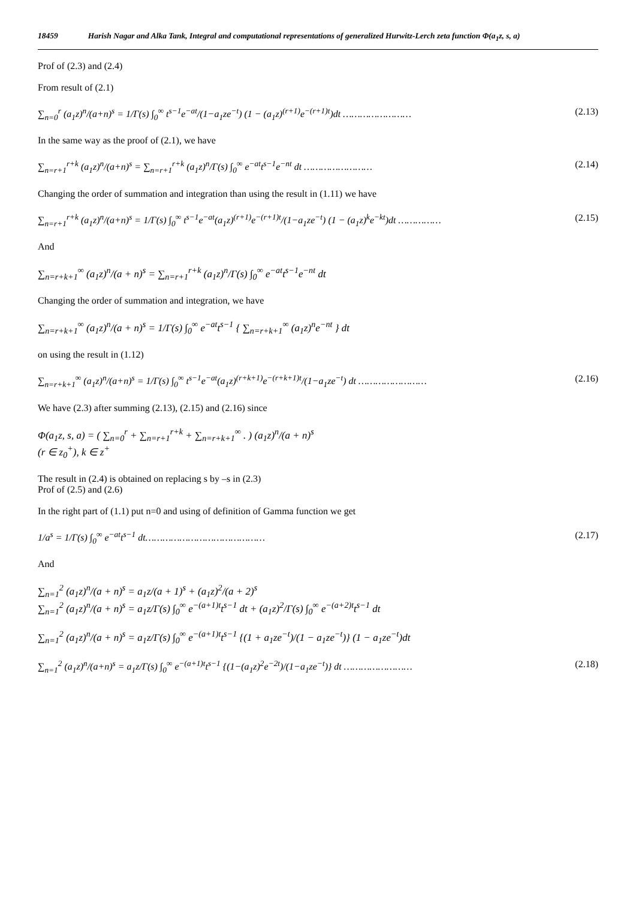18459 Harish Nagar and Alka Tank, Integral and computational representations of generalized Hurwitz-Lerch zeta function Φ(a<sub>1</sub>z, s, a)
Prof of (2.3) and (2.4)
From result of (2.1)
∑<sub>n=0</sub><sup>r</sup> (a<sub>1</sub>z)<sup>n</sup>/(a+n)<sup>s</sup> = 1/Γ(s) ∫<sub>0</sub><sup>∞</sup> t<sup>s−1</sup>e<sup>−at</sup>/(1−a<sub>1</sub>ze<sup>−t</sup>) (1 − (a<sub>1</sub>z)<sup>(r+1)</sup>e<sup>−(r+1)t</sup>)dt …………………… (2.13)
In the same way as the proof of (2.1), we have
∑<sub>n=r+1</sub><sup>r+k</sup> (a<sub>1</sub>z)<sup>n</sup>/(a+n)<sup>s</sup> = ∑<sub>n=r+1</sub><sup>r+k</sup> (a<sub>1</sub>z)<sup>n</sup>/Γ(s) ∫<sub>0</sub><sup>∞</sup> e<sup>−at</sup>t<sup>s−1</sup>e<sup>−nt</sup> dt …………………… (2.14)
Changing the order of summation and integration than using the result in (1.11) we have
∑<sub>n=r+1</sub><sup>r+k</sup> (a<sub>1</sub>z)<sup>n</sup>/(a+n)<sup>s</sup> = 1/Γ(s) ∫<sub>0</sub><sup>∞</sup> t<sup>s−1</sup>e<sup>−at</sup>(a<sub>1</sub>z)<sup>(r+1)</sup>e<sup>−(r+1)t</sup>/(1−a<sub>1</sub>ze<sup>−t</sup>) (1 − (a<sub>1</sub>z)<sup>k</sup>e<sup>−kt</sup>)dt …………… (2.15)
And
∑<sub>n=r+k+1</sub><sup>∞</sup> (a<sub>1</sub>z)<sup>n</sup>/(a + n)<sup>s</sup> = ∑<sub>n=r+1</sub><sup>r+k</sup> (a<sub>1</sub>z)<sup>n</sup>/Γ(s) ∫<sub>0</sub><sup>∞</sup> e<sup>−at</sup>t<sup>s−1</sup>e<sup>−nt</sup> dt
Changing the order of summation and integration, we have
∑<sub>n=r+k+1</sub><sup>∞</sup> (a<sub>1</sub>z)<sup>n</sup>/(a + n)<sup>s</sup> = 1/Γ(s) ∫<sub>0</sub><sup>∞</sup> e<sup>−at</sup>t<sup>s−1</sup> { ∑<sub>n=r+k+1</sub><sup>∞</sup> (a<sub>1</sub>z)<sup>n</sup>e<sup>−nt</sup> } dt
on using the result in (1.12)
∑<sub>n=r+k+1</sub><sup>∞</sup> (a<sub>1</sub>z)<sup>n</sup>/(a+n)<sup>s</sup> = 1/Γ(s) ∫<sub>0</sub><sup>∞</sup> t<sup>s−1</sup>e<sup>−at</sup>(a<sub>1</sub>z)<sup>(r+k+1)</sup>e<sup>−(r+k+1)t</sup>/(1−a<sub>1</sub>ze<sup>−t</sup>) dt …………………… (2.16)
We have (2.3) after summing (2.13), (2.15) and (2.16) since
Φ(a<sub>1</sub>z, s, a) = ( ∑<sub>n=0</sub><sup>r</sup> + ∑<sub>n=r+1</sub><sup>r+k</sup> + ∑<sub>n=r+k+1</sub><sup>∞</sup> . ) (a<sub>1</sub>z)<sup>n</sup>/(a + n)<sup>s</sup>
(r ∈ z<sub>0</sub><sup>+</sup>), k ∈ z<sup>+</sup>
The result in (2.4) is obtained on replacing s by –s in (2.3)
Prof of (2.5) and (2.6)
In the right part of (1.1) put n=0 and using of definition of Gamma function we get
1/a<sup>s</sup> = 1/Γ(s) ∫<sub>0</sub><sup>∞</sup> e<sup>−at</sup>t<sup>s−1</sup> dt…………………………………… (2.17)
And
∑<sub>n=1</sub><sup>2</sup> (a<sub>1</sub>z)<sup>n</sup>/(a + n)<sup>s</sup> = a<sub>1</sub>z/(a + 1)<sup>s</sup> + (a<sub>1</sub>z)<sup>2</sup>/(a + 2)<sup>s</sup>
∑<sub>n=1</sub><sup>2</sup> (a<sub>1</sub>z)<sup>n</sup>/(a + n)<sup>s</sup> = a<sub>1</sub>z/Γ(s) ∫<sub>0</sub><sup>∞</sup> e<sup>−(a+1)t</sup>t<sup>s−1</sup> dt + (a<sub>1</sub>z)<sup>2</sup>/Γ(s) ∫<sub>0</sub><sup>∞</sup> e<sup>−(a+2)t</sup>t<sup>s−1</sup> dt
∑<sub>n=1</sub><sup>2</sup> (a<sub>1</sub>z)<sup>n</sup>/(a + n)<sup>s</sup> = a<sub>1</sub>z/Γ(s) ∫<sub>0</sub><sup>∞</sup> e<sup>−(a+1)t</sup>t<sup>s−1</sup> {(1 + a<sub>1</sub>ze<sup>−t</sup>)/(1 − a<sub>1</sub>ze<sup>−t</sup>)} (1 − a<sub>1</sub>ze<sup>−t</sup>)dt
∑<sub>n=1</sub><sup>2</sup> (a<sub>1</sub>z)<sup>n</sup>/(a+n)<sup>s</sup> = a<sub>1</sub>z/Γ(s) ∫<sub>0</sub><sup>∞</sup> e<sup>−(a+1)t</sup>t<sup>s−1</sup> {(1−(a<sub>1</sub>z)<sup>2</sup>e<sup>−2t</sup>)/(1−a<sub>1</sub>ze<sup>−t</sup>)} dt …………………… (2.18)